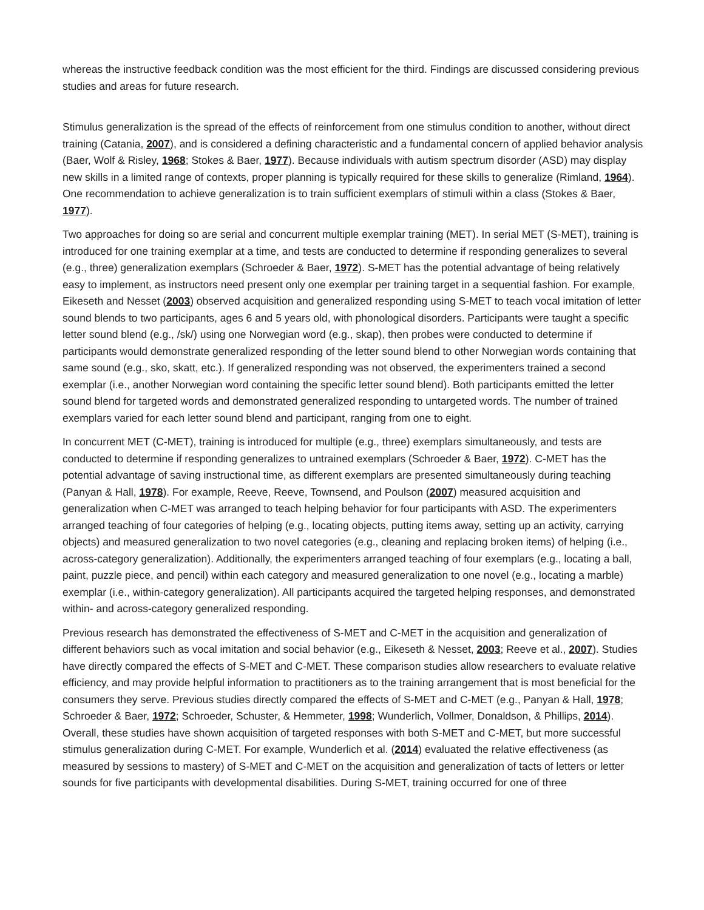whereas the instructive feedback condition was the most efficient for the third. Findings are discussed considering previous studies and areas for future research.
Stimulus generalization is the spread of the effects of reinforcement from one stimulus condition to another, without direct training (Catania, 2007), and is considered a defining characteristic and a fundamental concern of applied behavior analysis (Baer, Wolf & Risley, 1968; Stokes & Baer, 1977). Because individuals with autism spectrum disorder (ASD) may display new skills in a limited range of contexts, proper planning is typically required for these skills to generalize (Rimland, 1964). One recommendation to achieve generalization is to train sufficient exemplars of stimuli within a class (Stokes & Baer, 1977).
Two approaches for doing so are serial and concurrent multiple exemplar training (MET). In serial MET (S-MET), training is introduced for one training exemplar at a time, and tests are conducted to determine if responding generalizes to several (e.g., three) generalization exemplars (Schroeder & Baer, 1972). S-MET has the potential advantage of being relatively easy to implement, as instructors need present only one exemplar per training target in a sequential fashion. For example, Eikeseth and Nesset (2003) observed acquisition and generalized responding using S-MET to teach vocal imitation of letter sound blends to two participants, ages 6 and 5 years old, with phonological disorders. Participants were taught a specific letter sound blend (e.g., /sk/) using one Norwegian word (e.g., skap), then probes were conducted to determine if participants would demonstrate generalized responding of the letter sound blend to other Norwegian words containing that same sound (e.g., sko, skatt, etc.). If generalized responding was not observed, the experimenters trained a second exemplar (i.e., another Norwegian word containing the specific letter sound blend). Both participants emitted the letter sound blend for targeted words and demonstrated generalized responding to untargeted words. The number of trained exemplars varied for each letter sound blend and participant, ranging from one to eight.
In concurrent MET (C-MET), training is introduced for multiple (e.g., three) exemplars simultaneously, and tests are conducted to determine if responding generalizes to untrained exemplars (Schroeder & Baer, 1972). C-MET has the potential advantage of saving instructional time, as different exemplars are presented simultaneously during teaching (Panyan & Hall, 1978). For example, Reeve, Reeve, Townsend, and Poulson (2007) measured acquisition and generalization when C-MET was arranged to teach helping behavior for four participants with ASD. The experimenters arranged teaching of four categories of helping (e.g., locating objects, putting items away, setting up an activity, carrying objects) and measured generalization to two novel categories (e.g., cleaning and replacing broken items) of helping (i.e., across-category generalization). Additionally, the experimenters arranged teaching of four exemplars (e.g., locating a ball, paint, puzzle piece, and pencil) within each category and measured generalization to one novel (e.g., locating a marble) exemplar (i.e., within-category generalization). All participants acquired the targeted helping responses, and demonstrated within- and across-category generalized responding.
Previous research has demonstrated the effectiveness of S-MET and C-MET in the acquisition and generalization of different behaviors such as vocal imitation and social behavior (e.g., Eikeseth & Nesset, 2003; Reeve et al., 2007). Studies have directly compared the effects of S-MET and C-MET. These comparison studies allow researchers to evaluate relative efficiency, and may provide helpful information to practitioners as to the training arrangement that is most beneficial for the consumers they serve. Previous studies directly compared the effects of S-MET and C-MET (e.g., Panyan & Hall, 1978; Schroeder & Baer, 1972; Schroeder, Schuster, & Hemmeter, 1998; Wunderlich, Vollmer, Donaldson, & Phillips, 2014). Overall, these studies have shown acquisition of targeted responses with both S-MET and C-MET, but more successful stimulus generalization during C-MET. For example, Wunderlich et al. (2014) evaluated the relative effectiveness (as measured by sessions to mastery) of S-MET and C-MET on the acquisition and generalization of tacts of letters or letter sounds for five participants with developmental disabilities. During S-MET, training occurred for one of three